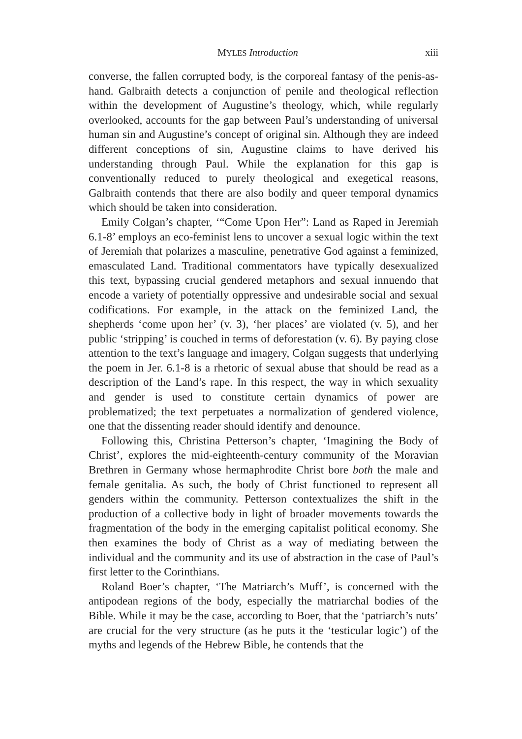MYLES Introduction xiii
converse, the fallen corrupted body, is the corporeal fantasy of the penis-as-hand. Galbraith detects a conjunction of penile and theological reflection within the development of Augustine’s theology, which, while regularly overlooked, accounts for the gap between Paul’s understanding of universal human sin and Augustine’s concept of original sin. Although they are indeed different conceptions of sin, Augustine claims to have derived his understanding through Paul. While the explanation for this gap is conventionally reduced to purely theological and exegetical reasons, Galbraith contends that there are also bodily and queer temporal dynamics which should be taken into consideration.
Emily Colgan’s chapter, ‘“Come Upon Her”: Land as Raped in Jeremiah 6.1-8’ employs an eco-feminist lens to uncover a sexual logic within the text of Jeremiah that polarizes a masculine, penetrative God against a feminized, emasculated Land. Traditional commentators have typically desexualized this text, bypassing crucial gendered metaphors and sexual innuendo that encode a variety of potentially oppressive and undesirable social and sexual codifications. For example, in the attack on the feminized Land, the shepherds ‘come upon her’ (v. 3), ‘her places’ are violated (v. 5), and her public ‘stripping’ is couched in terms of deforestation (v. 6). By paying close attention to the text’s language and imagery, Colgan suggests that underlying the poem in Jer. 6.1-8 is a rhetoric of sexual abuse that should be read as a description of the Land’s rape. In this respect, the way in which sexuality and gender is used to constitute certain dynamics of power are problematized; the text perpetuates a normalization of gendered violence, one that the dissenting reader should identify and denounce.
Following this, Christina Petterson’s chapter, ‘Imagining the Body of Christ’, explores the mid-eighteenth-century community of the Moravian Brethren in Germany whose hermaphrodite Christ bore both the male and female genitalia. As such, the body of Christ functioned to represent all genders within the community. Petterson contextualizes the shift in the production of a collective body in light of broader movements towards the fragmentation of the body in the emerging capitalist political economy. She then examines the body of Christ as a way of mediating between the individual and the community and its use of abstraction in the case of Paul’s first letter to the Corinthians.
Roland Boer’s chapter, ‘The Matriarch’s Muff’, is concerned with the antipodean regions of the body, especially the matriarchal bodies of the Bible. While it may be the case, according to Boer, that the ‘patriarch’s nuts’ are crucial for the very structure (as he puts it the ‘testicular logic’) of the myths and legends of the Hebrew Bible, he contends that the